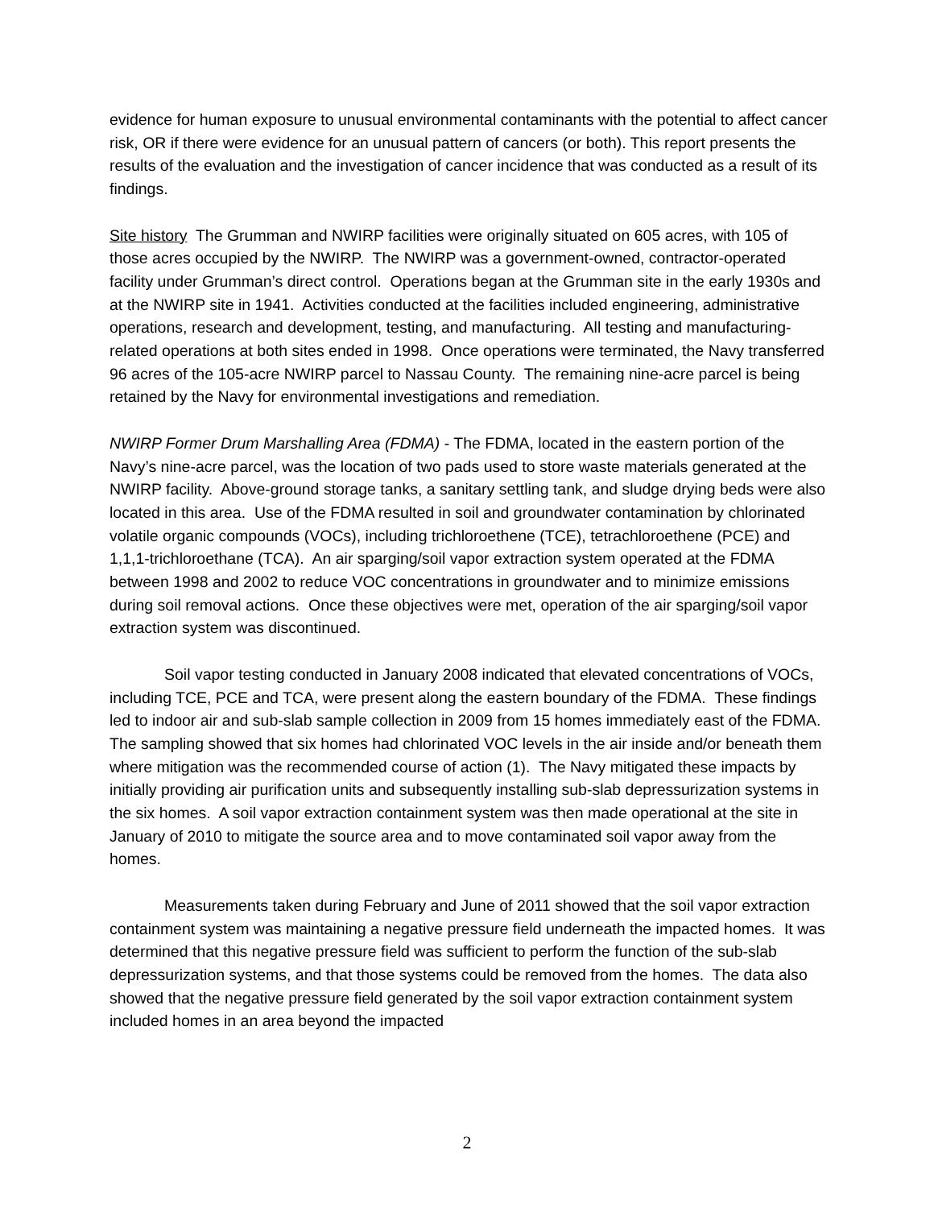evidence for human exposure to unusual environmental contaminants with the potential to affect cancer risk, OR if there were evidence for an unusual pattern of cancers (or both). This report presents the results of the evaluation and the investigation of cancer incidence that was conducted as a result of its findings.
Site history The Grumman and NWIRP facilities were originally situated on 605 acres, with 105 of those acres occupied by the NWIRP. The NWIRP was a government-owned, contractor-operated facility under Grumman’s direct control. Operations began at the Grumman site in the early 1930s and at the NWIRP site in 1941. Activities conducted at the facilities included engineering, administrative operations, research and development, testing, and manufacturing. All testing and manufacturing-related operations at both sites ended in 1998. Once operations were terminated, the Navy transferred 96 acres of the 105-acre NWIRP parcel to Nassau County. The remaining nine-acre parcel is being retained by the Navy for environmental investigations and remediation.
NWIRP Former Drum Marshalling Area (FDMA) - The FDMA, located in the eastern portion of the Navy’s nine-acre parcel, was the location of two pads used to store waste materials generated at the NWIRP facility. Above-ground storage tanks, a sanitary settling tank, and sludge drying beds were also located in this area. Use of the FDMA resulted in soil and groundwater contamination by chlorinated volatile organic compounds (VOCs), including trichloroethene (TCE), tetrachloroethene (PCE) and 1,1,1-trichloroethane (TCA). An air sparging/soil vapor extraction system operated at the FDMA between 1998 and 2002 to reduce VOC concentrations in groundwater and to minimize emissions during soil removal actions. Once these objectives were met, operation of the air sparging/soil vapor extraction system was discontinued.
Soil vapor testing conducted in January 2008 indicated that elevated concentrations of VOCs, including TCE, PCE and TCA, were present along the eastern boundary of the FDMA. These findings led to indoor air and sub-slab sample collection in 2009 from 15 homes immediately east of the FDMA. The sampling showed that six homes had chlorinated VOC levels in the air inside and/or beneath them where mitigation was the recommended course of action (1). The Navy mitigated these impacts by initially providing air purification units and subsequently installing sub-slab depressurization systems in the six homes. A soil vapor extraction containment system was then made operational at the site in January of 2010 to mitigate the source area and to move contaminated soil vapor away from the homes.
Measurements taken during February and June of 2011 showed that the soil vapor extraction containment system was maintaining a negative pressure field underneath the impacted homes. It was determined that this negative pressure field was sufficient to perform the function of the sub-slab depressurization systems, and that those systems could be removed from the homes. The data also showed that the negative pressure field generated by the soil vapor extraction containment system included homes in an area beyond the impacted
2